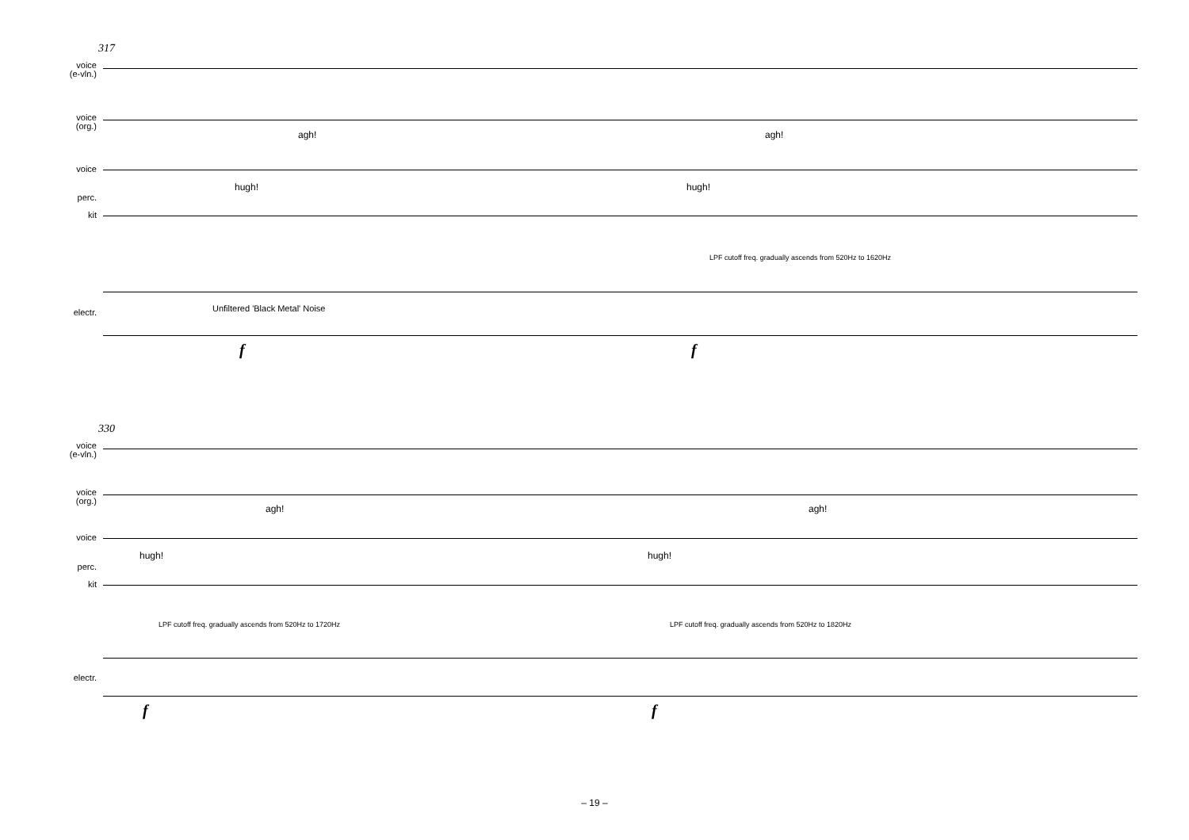317
voice
(e-vln.)
voice
(org.)
voice
perc.
kit
agh! agh!
hugh! hugh!
LPF cutoff freq. gradually ascends from 520Hz to 1620Hz
electr. Unfiltered 'Black Metal' Noise
f f
330
voice
(e-vln.)
voice
(org.)
voice
perc.
kit
agh! agh!
hugh! hugh!
LPF cutoff freq. gradually ascends from 520Hz to 1720Hz
LPF cutoff freq. gradually ascends from 520Hz to 1820Hz
electr.
f f
– 19 –